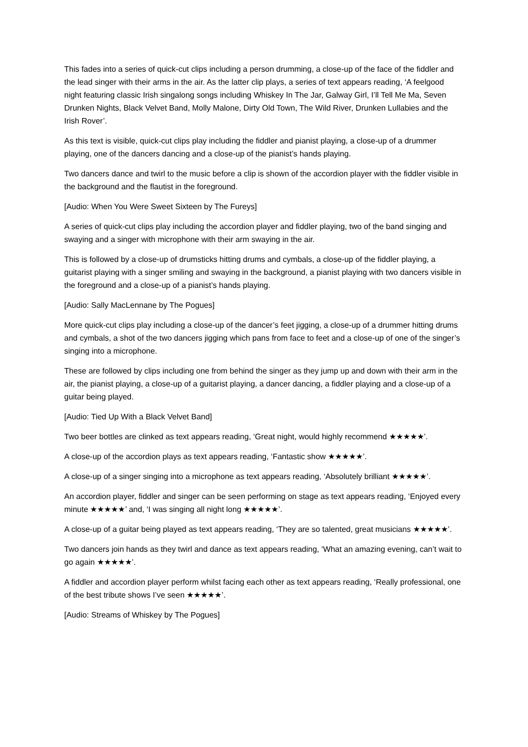This fades into a series of quick-cut clips including a person drumming, a close-up of the face of the fiddler and the lead singer with their arms in the air. As the latter clip plays, a series of text appears reading, ‘A feelgood night featuring classic Irish singalong songs including Whiskey In The Jar, Galway Girl, I’ll Tell Me Ma, Seven Drunken Nights, Black Velvet Band, Molly Malone, Dirty Old Town, The Wild River, Drunken Lullabies and the Irish Rover’.
As this text is visible, quick-cut clips play including the fiddler and pianist playing, a close-up of a drummer playing, one of the dancers dancing and a close-up of the pianist’s hands playing.
Two dancers dance and twirl to the music before a clip is shown of the accordion player with the fiddler visible in the background and the flautist in the foreground.
[Audio: When You Were Sweet Sixteen by The Fureys]
A series of quick-cut clips play including the accordion player and fiddler playing, two of the band singing and swaying and a singer with microphone with their arm swaying in the air.
This is followed by a close-up of drumsticks hitting drums and cymbals, a close-up of the fiddler playing, a guitarist playing with a singer smiling and swaying in the background, a pianist playing with two dancers visible in the foreground and a close-up of a pianist’s hands playing.
[Audio: Sally MacLennane by The Pogues]
More quick-cut clips play including a close-up of the dancer’s feet jigging, a close-up of a drummer hitting drums and cymbals, a shot of the two dancers jigging which pans from face to feet and a close-up of one of the singer’s singing into a microphone.
These are followed by clips including one from behind the singer as they jump up and down with their arm in the air, the pianist playing, a close-up of a guitarist playing, a dancer dancing, a fiddler playing and a close-up of a guitar being played.
[Audio: Tied Up With a Black Velvet Band]
Two beer bottles are clinked as text appears reading, ‘Great night, would highly recommend ★★★★★’.
A close-up of the accordion plays as text appears reading, ‘Fantastic show ★★★★★’.
A close-up of a singer singing into a microphone as text appears reading, ‘Absolutely brilliant ★★★★★’.
An accordion player, fiddler and singer can be seen performing on stage as text appears reading, ‘Enjoyed every minute ★★★★★’ and, ‘I was singing all night long ★★★★★’.
A close-up of a guitar being played as text appears reading, ‘They are so talented, great musicians ★★★★★’.
Two dancers join hands as they twirl and dance as text appears reading, ‘What an amazing evening, can’t wait to go again ★★★★★’.
A fiddler and accordion player perform whilst facing each other as text appears reading, ‘Really professional, one of the best tribute shows I’ve seen ★★★★★’.
[Audio: Streams of Whiskey by The Pogues]